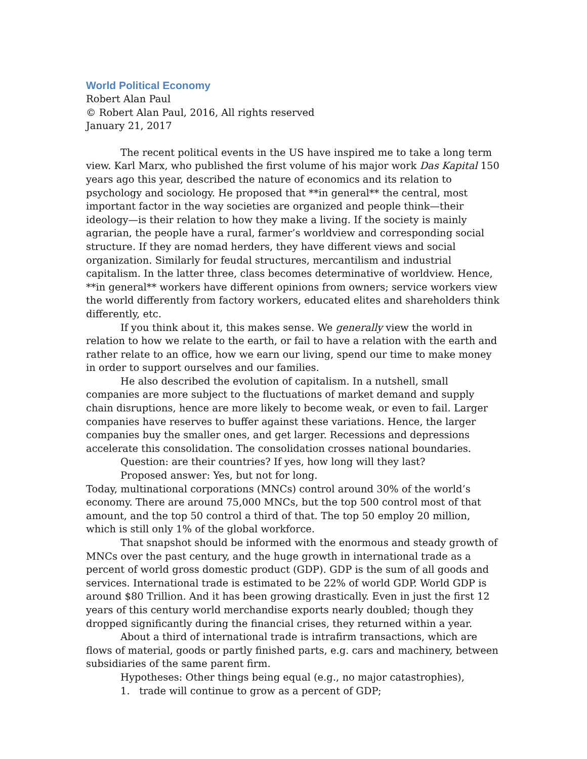World Political Economy
Robert Alan Paul
© Robert Alan Paul, 2016, All rights reserved
January 21, 2017
The recent political events in the US have inspired me to take a long term view. Karl Marx, who published the first volume of his major work Das Kapital 150 years ago this year, described the nature of economics and its relation to psychology and sociology. He proposed that **in general** the central, most important factor in the way societies are organized and people think—their ideology—is their relation to how they make a living. If the society is mainly agrarian, the people have a rural, farmer’s worldview and corresponding social structure. If they are nomad herders, they have different views and social organization. Similarly for feudal structures, mercantilism and industrial capitalism. In the latter three, class becomes determinative of worldview. Hence, **in general** workers have different opinions from owners; service workers view the world differently from factory workers, educated elites and shareholders think differently, etc.
If you think about it, this makes sense. We generally view the world in relation to how we relate to the earth, or fail to have a relation with the earth and rather relate to an office, how we earn our living, spend our time to make money in order to support ourselves and our families.
He also described the evolution of capitalism. In a nutshell, small companies are more subject to the fluctuations of market demand and supply chain disruptions, hence are more likely to become weak, or even to fail. Larger companies have reserves to buffer against these variations. Hence, the larger companies buy the smaller ones, and get larger. Recessions and depressions accelerate this consolidation. The consolidation crosses national boundaries.
Question: are their countries? If yes, how long will they last?
Proposed answer: Yes, but not for long.
Today, multinational corporations (MNCs) control around 30% of the world’s economy. There are around 75,000 MNCs, but the top 500 control most of that amount, and the top 50 control a third of that. The top 50 employ 20 million, which is still only 1% of the global workforce.
That snapshot should be informed with the enormous and steady growth of MNCs over the past century, and the huge growth in international trade as a percent of world gross domestic product (GDP). GDP is the sum of all goods and services. International trade is estimated to be 22% of world GDP. World GDP is around $80 Trillion. And it has been growing drastically. Even in just the first 12 years of this century world merchandise exports nearly doubled; though they dropped significantly during the financial crises, they returned within a year.
About a third of international trade is intrafirm transactions, which are flows of material, goods or partly finished parts, e.g. cars and machinery, between subsidiaries of the same parent firm.
Hypotheses: Other things being equal (e.g., no major catastrophies),
1. trade will continue to grow as a percent of GDP;